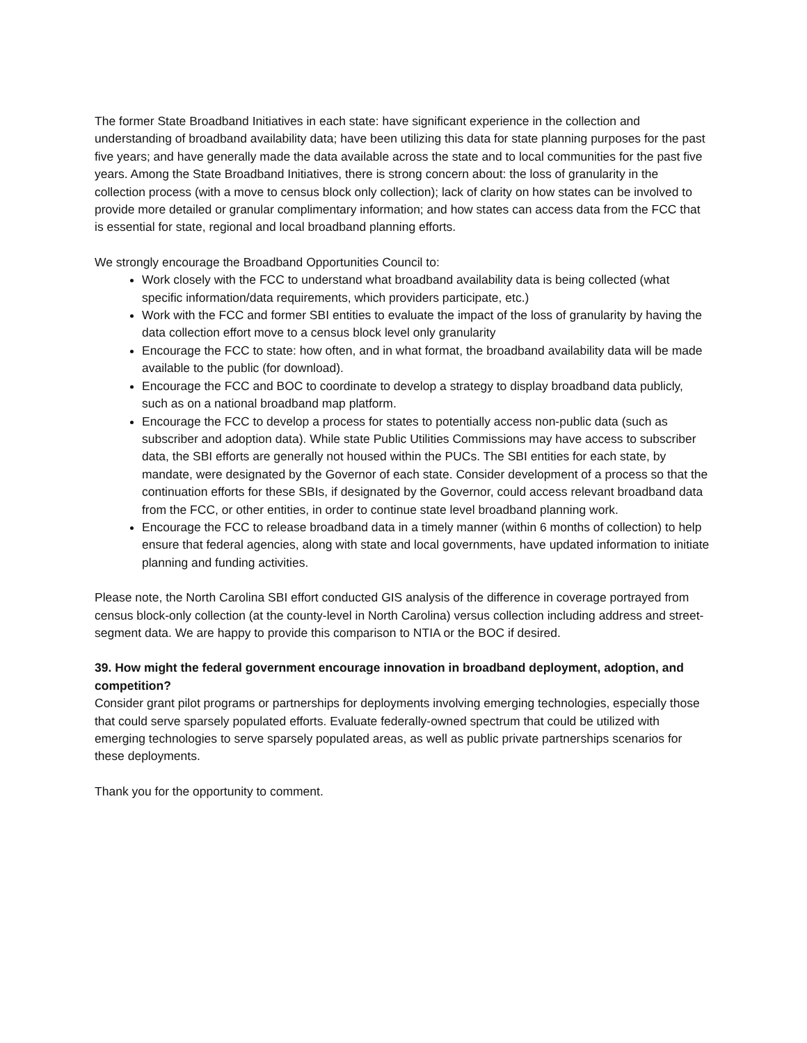The former State Broadband Initiatives in each state: have significant experience in the collection and understanding of broadband availability data; have been utilizing this data for state planning purposes for the past five years; and have generally made the data available across the state and to local communities for the past five years. Among the State Broadband Initiatives, there is strong concern about: the loss of granularity in the collection process (with a move to census block only collection); lack of clarity on how states can be involved to provide more detailed or granular complimentary information; and how states can access data from the FCC that is essential for state, regional and local broadband planning efforts.
We strongly encourage the Broadband Opportunities Council to:
Work closely with the FCC to understand what broadband availability data is being collected (what specific information/data requirements, which providers participate, etc.)
Work with the FCC and former SBI entities to evaluate the impact of the loss of granularity by having the data collection effort move to a census block level only granularity
Encourage the FCC to state: how often, and in what format, the broadband availability data will be made available to the public (for download).
Encourage the FCC and BOC to coordinate to develop a strategy to display broadband data publicly, such as on a national broadband map platform.
Encourage the FCC to develop a process for states to potentially access non-public data (such as subscriber and adoption data). While state Public Utilities Commissions may have access to subscriber data, the SBI efforts are generally not housed within the PUCs. The SBI entities for each state, by mandate, were designated by the Governor of each state. Consider development of a process so that the continuation efforts for these SBIs, if designated by the Governor, could access relevant broadband data from the FCC, or other entities, in order to continue state level broadband planning work.
Encourage the FCC to release broadband data in a timely manner (within 6 months of collection) to help ensure that federal agencies, along with state and local governments, have updated information to initiate planning and funding activities.
Please note, the North Carolina SBI effort conducted GIS analysis of the difference in coverage portrayed from census block-only collection (at the county-level in North Carolina) versus collection including address and street-segment data. We are happy to provide this comparison to NTIA or the BOC if desired.
39. How might the federal government encourage innovation in broadband deployment, adoption, and competition?
Consider grant pilot programs or partnerships for deployments involving emerging technologies, especially those that could serve sparsely populated efforts. Evaluate federally-owned spectrum that could be utilized with emerging technologies to serve sparsely populated areas, as well as public private partnerships scenarios for these deployments.
Thank you for the opportunity to comment.